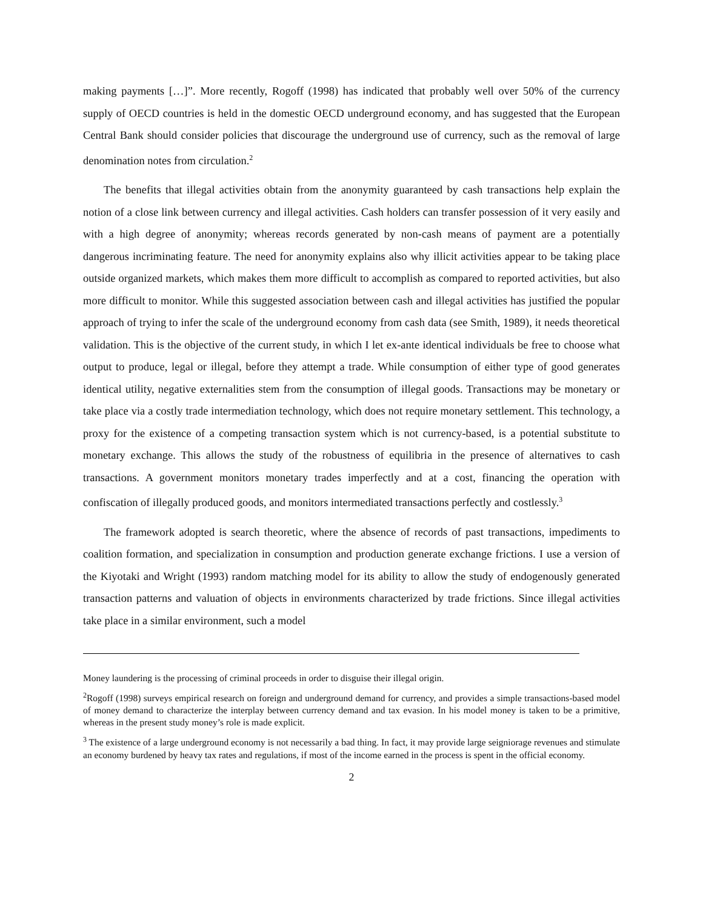making payments […]”. More recently, Rogoff (1998) has indicated that probably well over 50% of the currency supply of OECD countries is held in the domestic OECD underground economy, and has suggested that the European Central Bank should consider policies that discourage the underground use of currency, such as the removal of large denomination notes from circulation.<sup>2</sup>
The benefits that illegal activities obtain from the anonymity guaranteed by cash transactions help explain the notion of a close link between currency and illegal activities. Cash holders can transfer possession of it very easily and with a high degree of anonymity; whereas records generated by non-cash means of payment are a potentially dangerous incriminating feature. The need for anonymity explains also why illicit activities appear to be taking place outside organized markets, which makes them more difficult to accomplish as compared to reported activities, but also more difficult to monitor. While this suggested association between cash and illegal activities has justified the popular approach of trying to infer the scale of the underground economy from cash data (see Smith, 1989), it needs theoretical validation. This is the objective of the current study, in which I let ex-ante identical individuals be free to choose what output to produce, legal or illegal, before they attempt a trade. While consumption of either type of good generates identical utility, negative externalities stem from the consumption of illegal goods. Transactions may be monetary or take place via a costly trade intermediation technology, which does not require monetary settlement. This technology, a proxy for the existence of a competing transaction system which is not currency-based, is a potential substitute to monetary exchange. This allows the study of the robustness of equilibria in the presence of alternatives to cash transactions. A government monitors monetary trades imperfectly and at a cost, financing the operation with confiscation of illegally produced goods, and monitors intermediated transactions perfectly and costlessly.<sup>3</sup>
The framework adopted is search theoretic, where the absence of records of past transactions, impediments to coalition formation, and specialization in consumption and production generate exchange frictions. I use a version of the Kiyotaki and Wright (1993) random matching model for its ability to allow the study of endogenously generated transaction patterns and valuation of objects in environments characterized by trade frictions. Since illegal activities take place in a similar environment, such a model
Money laundering is the processing of criminal proceeds in order to disguise their illegal origin.
<sup>2</sup> Rogoff (1998) surveys empirical research on foreign and underground demand for currency, and provides a simple transactions-based model of money demand to characterize the interplay between currency demand and tax evasion. In his model money is taken to be a primitive, whereas in the present study money’s role is made explicit.
<sup>3</sup> The existence of a large underground economy is not necessarily a bad thing. In fact, it may provide large seigniorage revenues and stimulate an economy burdened by heavy tax rates and regulations, if most of the income earned in the process is spent in the official economy.
2